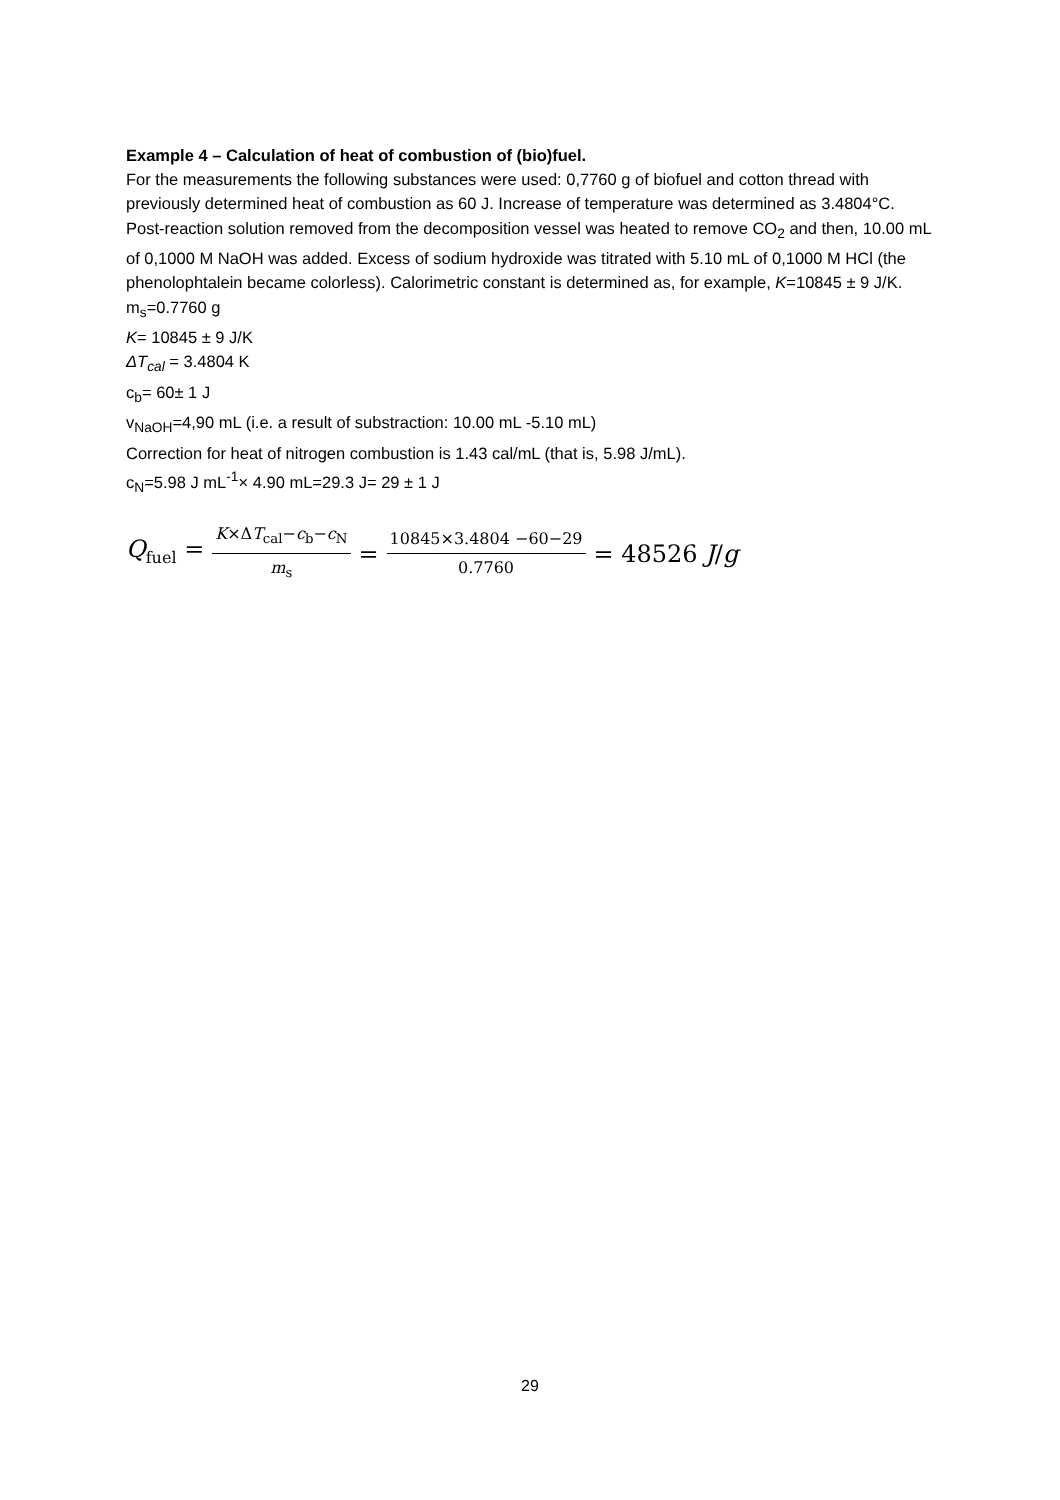Example 4 – Calculation of heat of combustion of (bio)fuel.
For the measurements the following substances were used: 0,7760 g of biofuel and cotton thread with previously determined heat of combustion as 60 J. Increase of temperature was determined as 3.4804°C.
Post-reaction solution removed from the decomposition vessel was heated to remove CO<sub>2</sub> and then, 10.00 mL of 0,1000 M NaOH was added. Excess of sodium hydroxide was titrated with 5.10 mL of 0,1000 M HCl (the phenolophtalein became colorless). Calorimetric constant is determined as, for example, K=10845 ± 9 J/K.
m<sub>s</sub>=0.7760 g
K= 10845 ± 9 J/K
ΔT<sub>cal</sub> = 3.4804 K
c<sub>b</sub>= 60± 1 J
v<sub>NaOH</sub>=4,90 mL (i.e. a result of substraction: 10.00 mL -5.10 mL)
Correction for heat of nitrogen combustion is 1.43 cal/mL (that is, 5.98 J/mL).
c<sub>N</sub>=5.98 J mL<sup>-1</sup>× 4.90 mL=29.3 J= 29 ± 1 J
Q<sub>fuel</sub> = K×ΔT<sub>cal</sub>−c<sub>b</sub>−c<sub>N</sub> m<sub>s</sub> = 10845×3.4804 −60−29 0.7760 = 48526 J/g
29